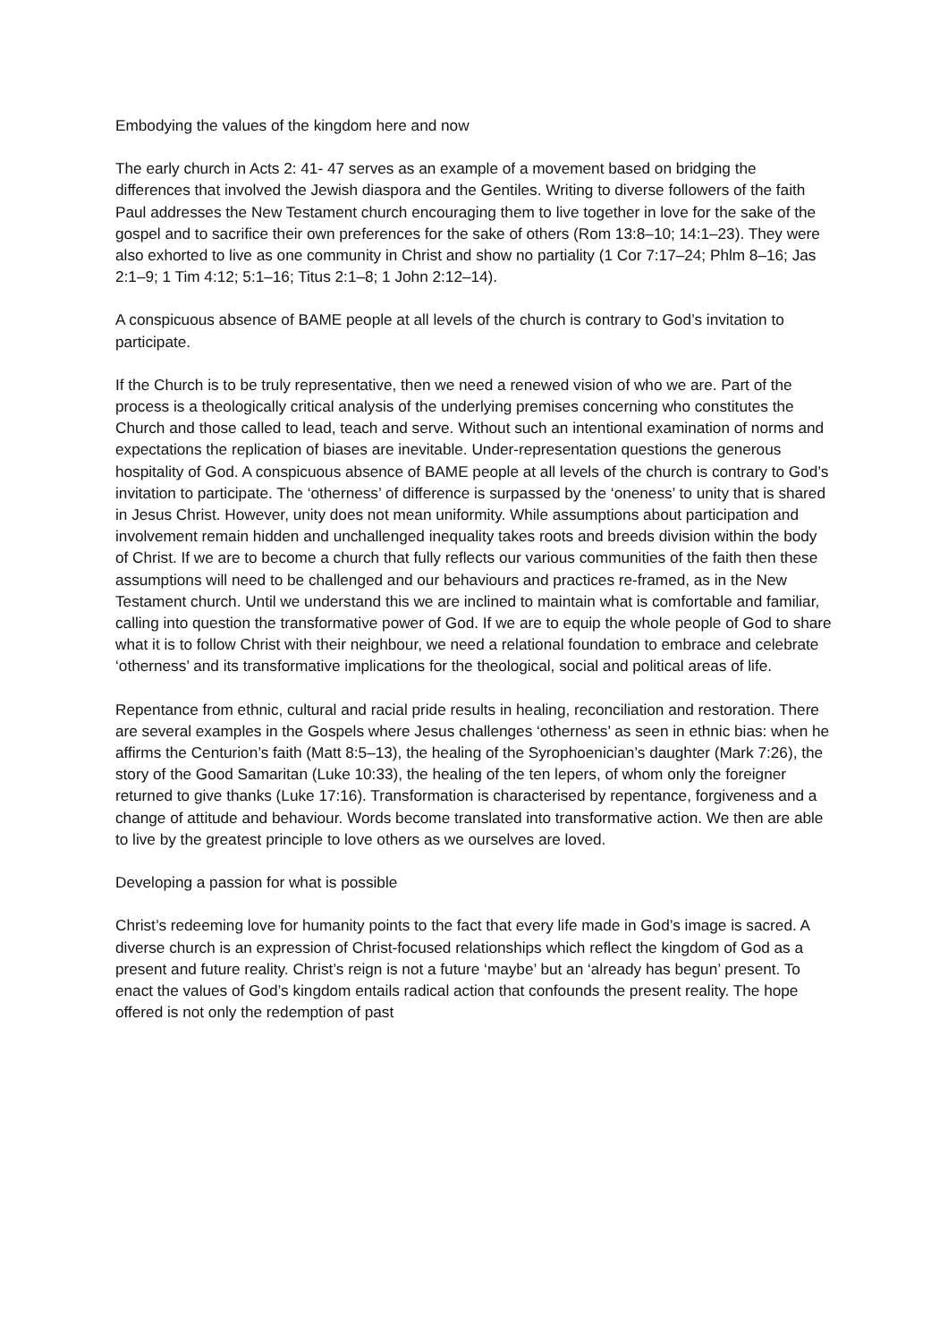Embodying the values of the kingdom here and now
The early church in Acts 2: 41- 47 serves as an example of a movement based on bridging the differences that involved the Jewish diaspora and the Gentiles. Writing to diverse followers of the faith Paul addresses the New Testament church encouraging them to live together in love for the sake of the gospel and to sacrifice their own preferences for the sake of others (Rom 13:8–10; 14:1–23). They were also exhorted to live as one community in Christ and show no partiality (1 Cor 7:17–24; Phlm 8–16; Jas 2:1–9; 1 Tim 4:12; 5:1–16; Titus 2:1–8; 1 John 2:12–14).
A conspicuous absence of BAME people at all levels of the church is contrary to God’s invitation to participate.
If the Church is to be truly representative, then we need a renewed vision of who we are. Part of the process is a theologically critical analysis of the underlying premises concerning who constitutes the Church and those called to lead, teach and serve. Without such an intentional examination of norms and expectations the replication of biases are inevitable. Under-representation questions the generous hospitality of God. A conspicuous absence of BAME people at all levels of the church is contrary to God’s invitation to participate. The ‘otherness’ of difference is surpassed by the ‘oneness’ to unity that is shared in Jesus Christ. However, unity does not mean uniformity. While assumptions about participation and involvement remain hidden and unchallenged inequality takes roots and breeds division within the body of Christ. If we are to become a church that fully reflects our various communities of the faith then these assumptions will need to be challenged and our behaviours and practices re-framed, as in the New Testament church. Until we understand this we are inclined to maintain what is comfortable and familiar, calling into question the transformative power of God. If we are to equip the whole people of God to share what it is to follow Christ with their neighbour, we need a relational foundation to embrace and celebrate ‘otherness’ and its transformative implications for the theological, social and political areas of life.
Repentance from ethnic, cultural and racial pride results in healing, reconciliation and restoration. There are several examples in the Gospels where Jesus challenges ‘otherness’ as seen in ethnic bias: when he affirms the Centurion’s faith (Matt 8:5–13), the healing of the Syrophoenician’s daughter (Mark 7:26), the story of the Good Samaritan (Luke 10:33), the healing of the ten lepers, of whom only the foreigner returned to give thanks (Luke 17:16). Transformation is characterised by repentance, forgiveness and a change of attitude and behaviour. Words become translated into transformative action. We then are able to live by the greatest principle to love others as we ourselves are loved.
Developing a passion for what is possible
Christ’s redeeming love for humanity points to the fact that every life made in God’s image is sacred. A diverse church is an expression of Christ-focused relationships which reflect the kingdom of God as a present and future reality. Christ’s reign is not a future ‘maybe’ but an ‘already has begun’ present. To enact the values of God’s kingdom entails radical action that confounds the present reality. The hope offered is not only the redemption of past